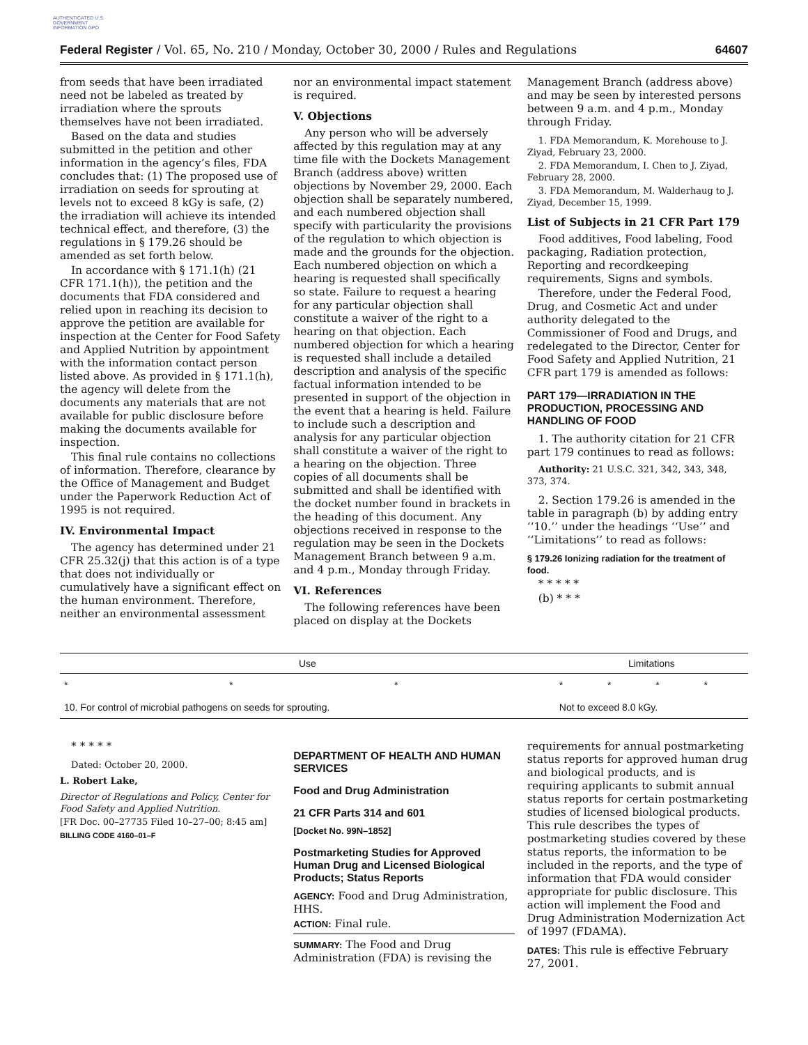AUTHENTICATED U.S. GOVERNMENT INFORMATION GPO
Federal Register / Vol. 65, No. 210 / Monday, October 30, 2000 / Rules and Regulations 64607
from seeds that have been irradiated need not be labeled as treated by irradiation where the sprouts themselves have not been irradiated.
Based on the data and studies submitted in the petition and other information in the agency’s files, FDA concludes that: (1) The proposed use of irradiation on seeds for sprouting at levels not to exceed 8 kGy is safe, (2) the irradiation will achieve its intended technical effect, and therefore, (3) the regulations in § 179.26 should be amended as set forth below.
In accordance with § 171.1(h) (21 CFR 171.1(h)), the petition and the documents that FDA considered and relied upon in reaching its decision to approve the petition are available for inspection at the Center for Food Safety and Applied Nutrition by appointment with the information contact person listed above. As provided in § 171.1(h), the agency will delete from the documents any materials that are not available for public disclosure before making the documents available for inspection.
This final rule contains no collections of information. Therefore, clearance by the Office of Management and Budget under the Paperwork Reduction Act of 1995 is not required.
IV. Environmental Impact
The agency has determined under 21 CFR 25.32(j) that this action is of a type that does not individually or cumulatively have a significant effect on the human environment. Therefore, neither an environmental assessment
nor an environmental impact statement is required.
V. Objections
Any person who will be adversely affected by this regulation may at any time file with the Dockets Management Branch (address above) written objections by November 29, 2000. Each objection shall be separately numbered, and each numbered objection shall specify with particularity the provisions of the regulation to which objection is made and the grounds for the objection. Each numbered objection on which a hearing is requested shall specifically so state. Failure to request a hearing for any particular objection shall constitute a waiver of the right to a hearing on that objection. Each numbered objection for which a hearing is requested shall include a detailed description and analysis of the specific factual information intended to be presented in support of the objection in the event that a hearing is held. Failure to include such a description and analysis for any particular objection shall constitute a waiver of the right to a hearing on the objection. Three copies of all documents shall be submitted and shall be identified with the docket number found in brackets in the heading of this document. Any objections received in response to the regulation may be seen in the Dockets Management Branch between 9 a.m. and 4 p.m., Monday through Friday.
VI. References
The following references have been placed on display at the Dockets
Management Branch (address above) and may be seen by interested persons between 9 a.m. and 4 p.m., Monday through Friday.
1. FDA Memorandum, K. Morehouse to J. Ziyad, February 23, 2000.
2. FDA Memorandum, I. Chen to J. Ziyad, February 28, 2000.
3. FDA Memorandum, M. Walderhaug to J. Ziyad, December 15, 1999.
List of Subjects in 21 CFR Part 179
Food additives, Food labeling, Food packaging, Radiation protection, Reporting and recordkeeping requirements, Signs and symbols.
Therefore, under the Federal Food, Drug, and Cosmetic Act and under authority delegated to the Commissioner of Food and Drugs, and redelegated to the Director, Center for Food Safety and Applied Nutrition, 21 CFR part 179 is amended as follows:
PART 179—IRRADIATION IN THE PRODUCTION, PROCESSING AND HANDLING OF FOOD
1. The authority citation for 21 CFR part 179 continues to read as follows:
Authority: 21 U.S.C. 321, 342, 343, 348, 373, 374.
2. Section 179.26 is amended in the table in paragraph (b) by adding entry ‘‘10.’’ under the headings ‘‘Use’’ and ‘‘Limitations’’ to read as follows:
§ 179.26 Ionizing radiation for the treatment of food.
* * * * *
(b) * * *
| Use | | | Limitations | | | |
| --- | --- | --- | --- | --- | --- | --- |
| * | * | * | * | * | * | * |
| 10. For control of microbial pathogens on seeds for sprouting. | | | Not to exceed 8.0 kGy. | | | |
* * * * *
Dated: October 20, 2000.
L. Robert Lake,
Director of Regulations and Policy, Center for Food Safety and Applied Nutrition.
[FR Doc. 00–27735 Filed 10–27–00; 8:45 am]
BILLING CODE 4160–01–F
DEPARTMENT OF HEALTH AND HUMAN SERVICES
Food and Drug Administration
21 CFR Parts 314 and 601
[Docket No. 99N–1852]
Postmarketing Studies for Approved Human Drug and Licensed Biological Products; Status Reports
AGENCY: Food and Drug Administration, HHS.
ACTION: Final rule.
SUMMARY: The Food and Drug Administration (FDA) is revising the
requirements for annual postmarketing status reports for approved human drug and biological products, and is requiring applicants to submit annual status reports for certain postmarketing studies of licensed biological products. This rule describes the types of postmarketing studies covered by these status reports, the information to be included in the reports, and the type of information that FDA would consider appropriate for public disclosure. This action will implement the Food and Drug Administration Modernization Act of 1997 (FDAMA).
DATES: This rule is effective February 27, 2001.